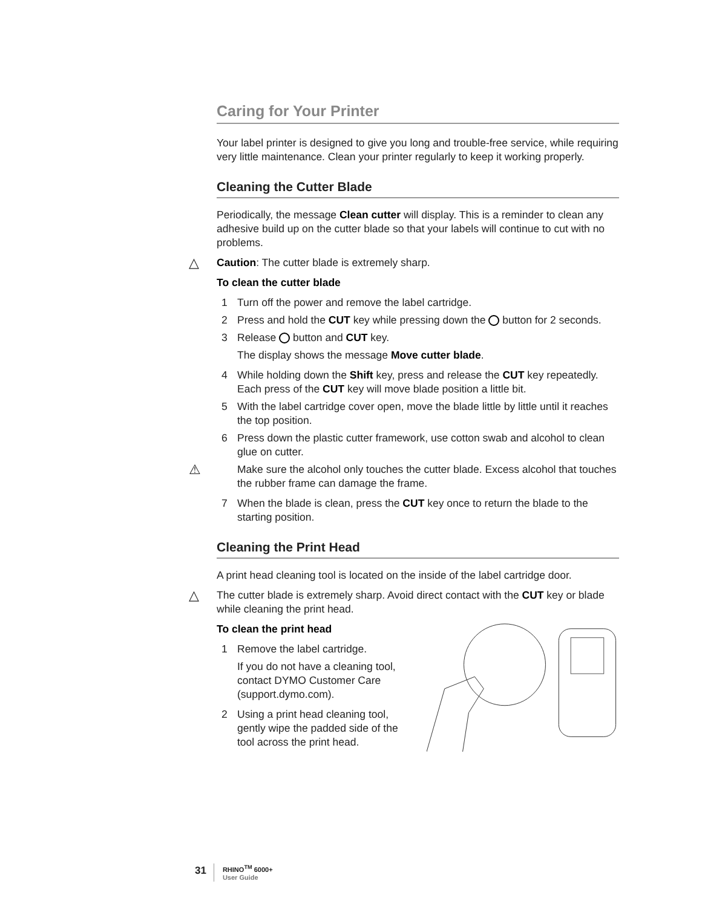Caring for Your Printer
Your label printer is designed to give you long and trouble-free service, while requiring very little maintenance. Clean your printer regularly to keep it working properly.
Cleaning the Cutter Blade
Periodically, the message Clean cutter will display. This is a reminder to clean any adhesive build up on the cutter blade so that your labels will continue to cut with no problems.
△ Caution: The cutter blade is extremely sharp.
To clean the cutter blade
1 Turn off the power and remove the label cartridge.
2 Press and hold the CUT key while pressing down the button for 2 seconds.
3 Release button and CUT key.
The display shows the message Move cutter blade.
4 While holding down the Shift key, press and release the CUT key repeatedly. Each press of the CUT key will move blade position a little bit.
5 With the label cartridge cover open, move the blade little by little until it reaches the top position.
6 Press down the plastic cutter framework, use cotton swab and alcohol to clean glue on cutter.
⚠ Make sure the alcohol only touches the cutter blade. Excess alcohol that touches the rubber frame can damage the frame.
7 When the blade is clean, press the CUT key once to return the blade to the starting position.
Cleaning the Print Head
A print head cleaning tool is located on the inside of the label cartridge door.
△ The cutter blade is extremely sharp. Avoid direct contact with the CUT key or blade while cleaning the print head.
To clean the print head
1 Remove the label cartridge.
If you do not have a cleaning tool, contact DYMO Customer Care (support.dymo.com).
2 Using a print head cleaning tool, gently wipe the padded side of the tool across the print head.
31 RHINO<sup>TM</sup> 6000+
User Guide